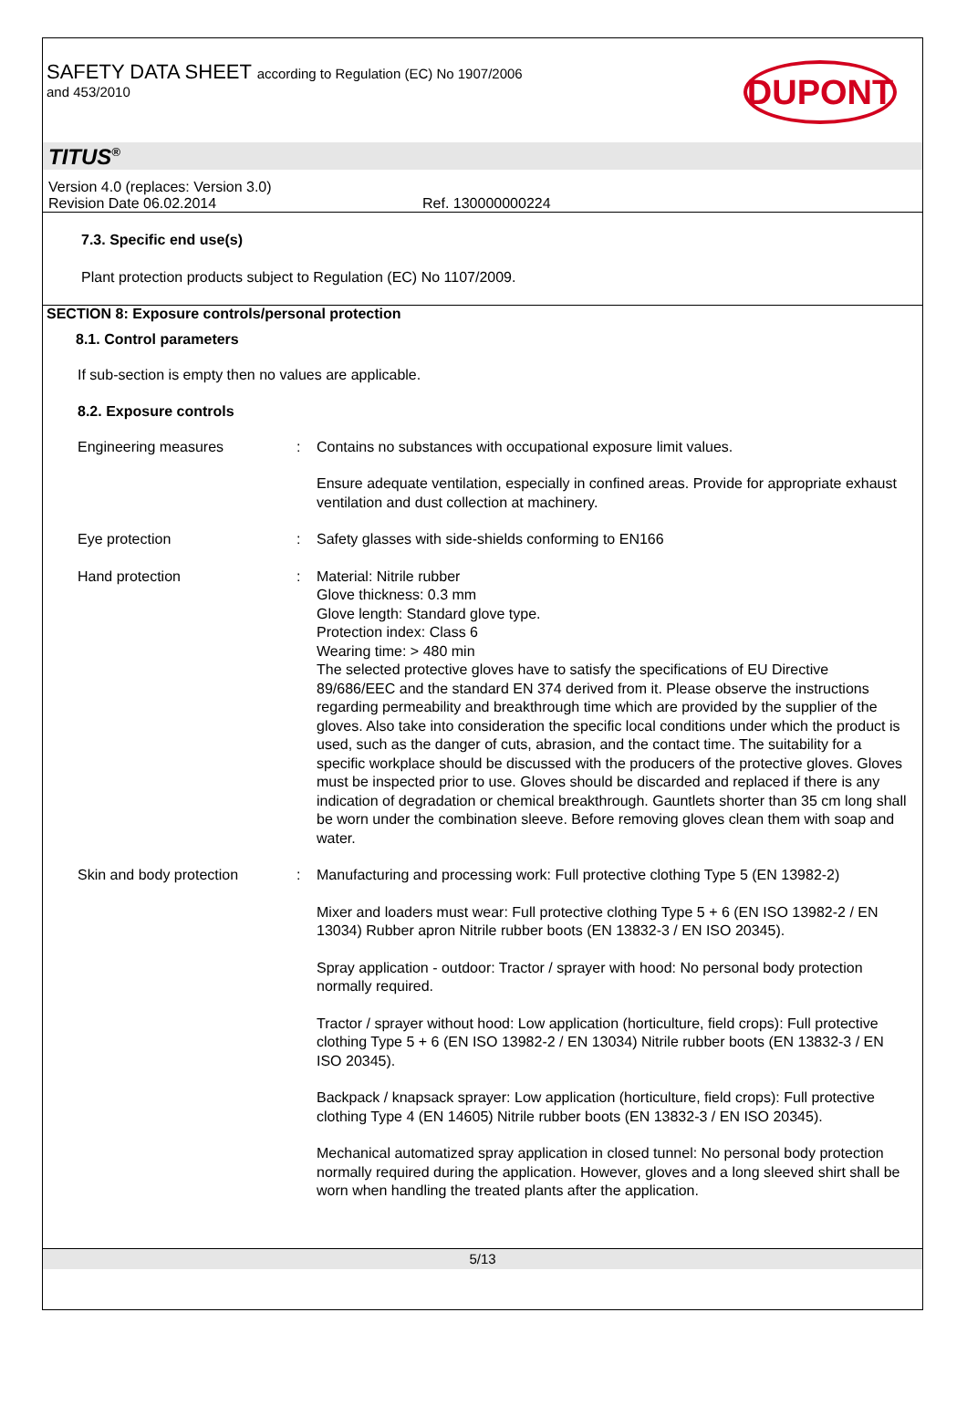SAFETY DATA SHEET according to Regulation (EC) No 1907/2006
and 453/2010
DUPONT
TITUS<sup>®</sup>
Version 4.0 (replaces: Version 3.0)
Revision Date 06.02.2014 Ref. 130000000224
7.3. Specific end use(s)
Plant protection products subject to Regulation (EC) No 1107/2009.
SECTION 8: Exposure controls/personal protection
8.1. Control parameters
If sub-section is empty then no values are applicable.
8.2. Exposure controls
Engineering measures : Contains no substances with occupational exposure limit values.
Ensure adequate ventilation, especially in confined areas. Provide for appropriate exhaust ventilation and dust collection at machinery.
Eye protection : Safety glasses with side-shields conforming to EN166
Hand protection : Material: Nitrile rubber
Glove thickness: 0.3 mm
Glove length: Standard glove type.
Protection index: Class 6
Wearing time: > 480 min
The selected protective gloves have to satisfy the specifications of EU Directive 89/686/EEC and the standard EN 374 derived from it. Please observe the instructions regarding permeability and breakthrough time which are provided by the supplier of the gloves. Also take into consideration the specific local conditions under which the product is used, such as the danger of cuts, abrasion, and the contact time. The suitability for a specific workplace should be discussed with the producers of the protective gloves. Gloves must be inspected prior to use. Gloves should be discarded and replaced if there is any indication of degradation or chemical breakthrough. Gauntlets shorter than 35 cm long shall be worn under the combination sleeve. Before removing gloves clean them with soap and water.
Skin and body protection : Manufacturing and processing work: Full protective clothing Type 5 (EN 13982-2)
Mixer and loaders must wear: Full protective clothing Type 5 + 6 (EN ISO 13982-2 / EN 13034) Rubber apron Nitrile rubber boots (EN 13832-3 / EN ISO 20345).
Spray application - outdoor: Tractor / sprayer with hood: No personal body protection normally required.
Tractor / sprayer without hood: Low application (horticulture, field crops): Full protective clothing Type 5 + 6 (EN ISO 13982-2 / EN 13034) Nitrile rubber boots (EN 13832-3 / EN ISO 20345).
Backpack / knapsack sprayer: Low application (horticulture, field crops): Full protective clothing Type 4 (EN 14605) Nitrile rubber boots (EN 13832-3 / EN ISO 20345).
Mechanical automatized spray application in closed tunnel: No personal body protection normally required during the application. However, gloves and a long sleeved shirt shall be worn when handling the treated plants after the application.
5/13